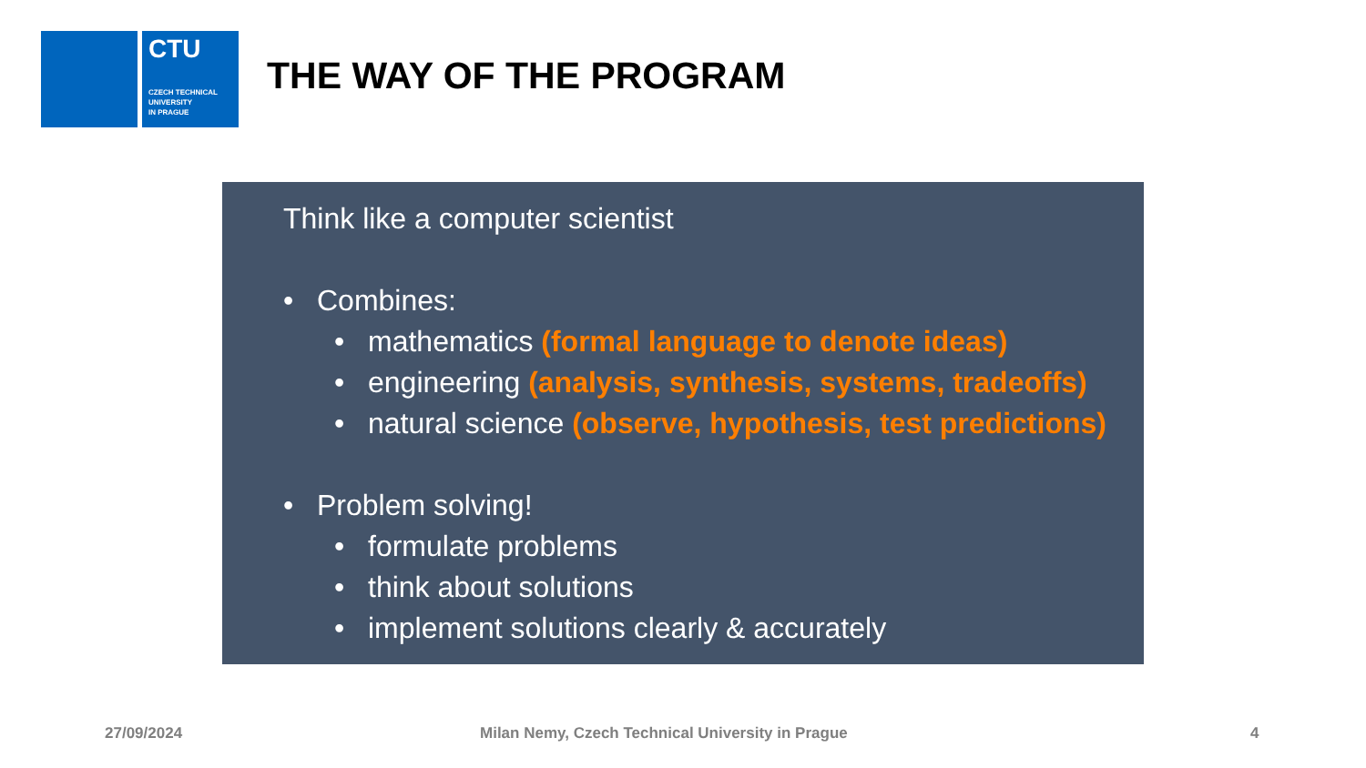CTU
CZECH TECHNICAL
UNIVERSITY
IN PRAGUE
THE WAY OF THE PROGRAM
Think like a computer scientist
• Combines:
• mathematics (formal language to denote ideas)
• engineering (analysis, synthesis, systems, tradeoffs)
• natural science (observe, hypothesis, test predictions)
• Problem solving!
• formulate problems
• think about solutions
• implement solutions clearly & accurately
27/09/2024 Milan Nemy, Czech Technical University in Prague 4